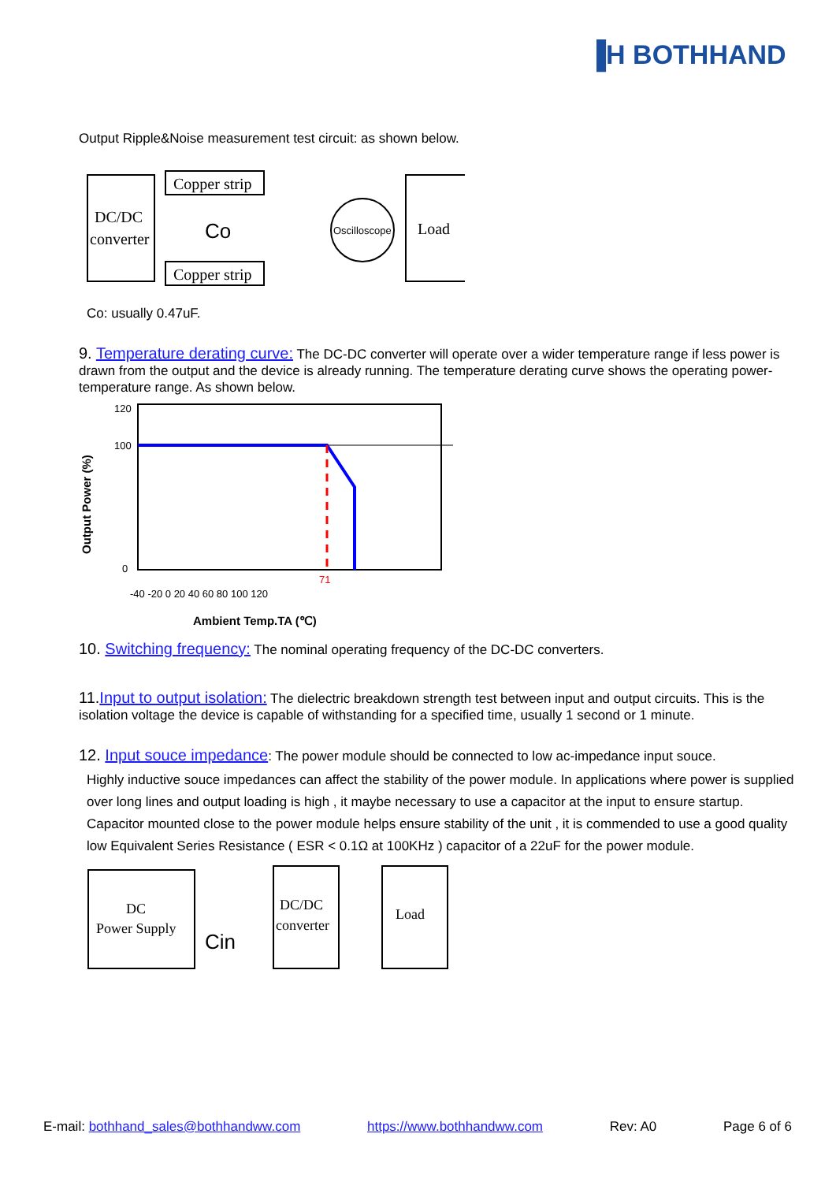▐H BOTHHAND
Output Ripple&Noise measurement test circuit: as shown below.
DC/DC
converter
Copper strip
Copper strip
Co
Oscilloscope
Load
Co: usually 0.47uF.
9. Temperature derating curve: The DC-DC converter will operate over a wider temperature range if less power is drawn from the output and the device is already running. The temperature derating curve shows the operating power-temperature range. As shown below.
Output Power (%)
120
100
0
71
-40 -20 0 20 40 60 80 100 120
Ambient Temp.TA (℃)
10. Switching frequency: The nominal operating frequency of the DC-DC converters.
11.Input to output isolation: The dielectric breakdown strength test between input and output circuits. This is the isolation voltage the device is capable of withstanding for a specified time, usually 1 second or 1 minute.
12. Input souce impedance: The power module should be connected to low ac-impedance input souce.
Highly inductive souce impedances can affect the stability of the power module. In applications where power is supplied over long lines and output loading is high , it maybe necessary to use a capacitor at the input to ensure startup. Capacitor mounted close to the power module helps ensure stability of the unit , it is commended to use a good quality low Equivalent Series Resistance ( ESR < 0.1Ω at 100KHz ) capacitor of a 22uF for the power module.
DC
Power Supply
Cin
DC/DC
converter
Load
E-mail: bothhand_sales@bothhandww.com https://www.bothhandww.com Rev: A0 Page 6 of 6